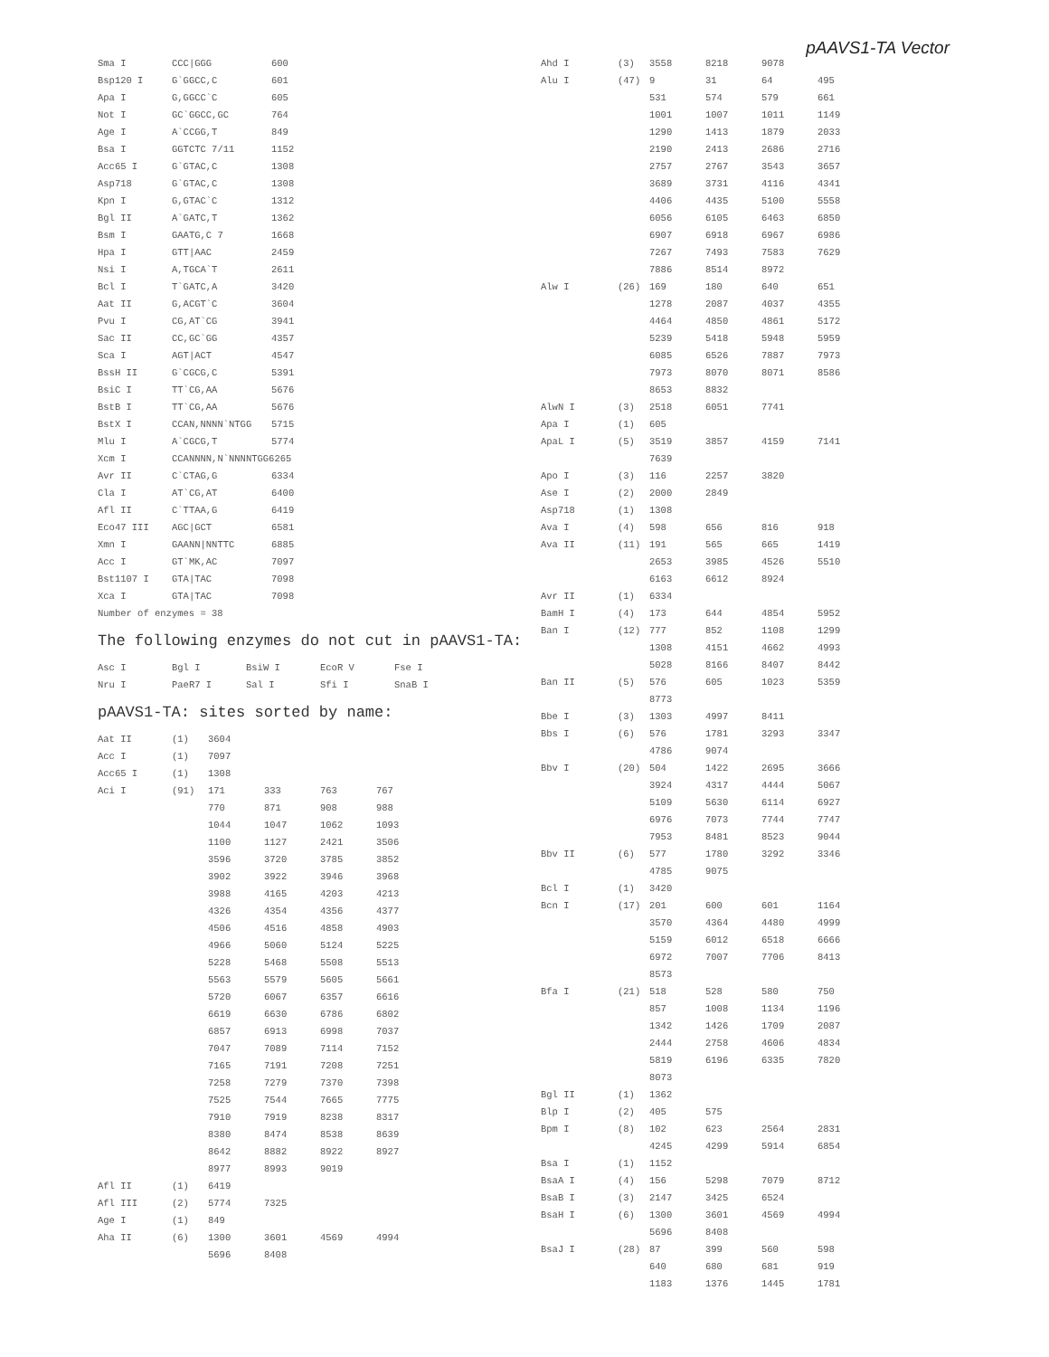pAAVS1-TA Vector
| Sma I | CCC/GGG | 600 |
| Bsp120 I | G`GGCC,C | 601 |
| Apa I | G,GGCC`C | 605 |
| Not I | GC`GGCC,GC | 764 |
| Age I | A`CCGG,T | 849 |
| Bsa I | GGTCTC 7/11 | 1152 |
| Acc65 I | G`GTAC,C | 1308 |
| Asp718 | G`GTAC,C | 1308 |
| Kpn I | G,GTAC`C | 1312 |
| Bgl II | A`GATC,T | 1362 |
| Bsm I | GAATG,C 7 | 1668 |
| Hpa I | GTT/AAC | 2459 |
| Nsi I | A,TGCA`T | 2611 |
| Bcl I | T`GATC,A | 3420 |
| Aat II | G,ACGT`C | 3604 |
| Pvu I | CG,AT`CG | 3941 |
| Sac II | CC,GC`GG | 4357 |
| Sca I | AGT/ACT | 4547 |
| BssH II | G`CGCG,C | 5391 |
| BsiC I | TT`CG,AA | 5676 |
| BstB I | TT`CG,AA | 5676 |
| BstX I | CCAN,NNNN`NTGG | 5715 |
| Mlu I | A`CGCG,T | 5774 |
| Xcm I | CCANNNN,N`NNNNTGG6265 | |
| Avr II | C`CTAG,G | 6334 |
| Cla I | AT`CG,AT | 6400 |
| Afl II | C`TTAA,G | 6419 |
| Eco47 III | AGC/GCT | 6581 |
| Xmn I | GAANN/NNTTC | 6885 |
| Acc I | GT`MK,AC | 7097 |
| Bst1107 I | GTA/TAC | 7098 |
| Xca I | GTA/TAC | 7098 |
| Number of enzymes = 38 | | |
The following enzymes do not cut in pAAVS1-TA:
| Asc I | Bgl I | BsiW I | EcoR V | Fse I |
| Nru I | PaeR7 I | Sal I | Sfi I | SnaB I |
pAAVS1-TA: sites sorted by name:
| Aat II | (1) | 3604 | | | |
| Acc I | (1) | 7097 | | | |
| Acc65 I | (1) | 1308 | | | |
| Aci I | (91) | 171 | 333 | 763 | 767 |
| | | 770 | 871 | 908 | 988 |
| | | 1044 | 1047 | 1062 | 1093 |
| | | 1100 | 1127 | 2421 | 3506 |
| | | 3596 | 3720 | 3785 | 3852 |
| | | 3902 | 3922 | 3946 | 3968 |
| | | 3988 | 4165 | 4203 | 4213 |
| | | 4326 | 4354 | 4356 | 4377 |
| | | 4506 | 4516 | 4858 | 4903 |
| | | 4966 | 5060 | 5124 | 5225 |
| | | 5228 | 5468 | 5508 | 5513 |
| | | 5563 | 5579 | 5605 | 5661 |
| | | 5720 | 6067 | 6357 | 6616 |
| | | 6619 | 6630 | 6786 | 6802 |
| | | 6857 | 6913 | 6998 | 7037 |
| | | 7047 | 7089 | 7114 | 7152 |
| | | 7165 | 7191 | 7208 | 7251 |
| | | 7258 | 7279 | 7370 | 7398 |
| | | 7525 | 7544 | 7665 | 7775 |
| | | 7910 | 7919 | 8238 | 8317 |
| | | 8380 | 8474 | 8538 | 8639 |
| | | 8642 | 8882 | 8922 | 8927 |
| | | 8977 | 8993 | 9019 | |
| Afl II | (1) | 6419 | | | |
| Afl III | (2) | 5774 | 7325 | | |
| Age I | (1) | 849 | | | |
| Aha II | (6) | 1300 | 3601 | 4569 | 4994 |
| | | 5696 | 8408 | | |
| Ahd I | (3) | 3558 | 8218 | 9078 | |
| Alu I | (47) | 9 | 31 | 64 | 495 |
| | | 531 | 574 | 579 | 661 |
| | | 1001 | 1007 | 1011 | 1149 |
| | | 1290 | 1413 | 1879 | 2033 |
| | | 2190 | 2413 | 2686 | 2716 |
| | | 2757 | 2767 | 3543 | 3657 |
| | | 3689 | 3731 | 4116 | 4341 |
| | | 4406 | 4435 | 5100 | 5558 |
| | | 6056 | 6105 | 6463 | 6850 |
| | | 6907 | 6918 | 6967 | 6986 |
| | | 7267 | 7493 | 7583 | 7629 |
| | | 7886 | 8514 | 8972 | |
| Alw I | (26) | 169 | 180 | 640 | 651 |
| | | 1278 | 2087 | 4037 | 4355 |
| | | 4464 | 4850 | 4861 | 5172 |
| | | 5239 | 5418 | 5948 | 5959 |
| | | 6085 | 6526 | 7887 | 7973 |
| | | 7973 | 8070 | 8071 | 8586 |
| | | 8653 | 8832 | | |
| AlwN I | (3) | 2518 | 6051 | 7741 | |
| Apa I | (1) | 605 | | | |
| ApaL I | (5) | 3519 | 3857 | 4159 | 7141 |
| | | 7639 | | | |
| Apo I | (3) | 116 | 2257 | 3820 | |
| Ase I | (2) | 2000 | 2849 | | |
| Asp718 | (1) | 1308 | | | |
| Ava I | (4) | 598 | 656 | 816 | 918 |
| Ava II | (11) | 191 | 565 | 665 | 1419 |
| | | 2653 | 3985 | 4526 | 5510 |
| | | 6163 | 6612 | 8924 | |
| Avr II | (1) | 6334 | | | |
| BamH I | (4) | 173 | 644 | 4854 | 5952 |
| Ban I | (12) | 777 | 852 | 1108 | 1299 |
| | | 1308 | 4151 | 4662 | 4993 |
| | | 5028 | 8166 | 8407 | 8442 |
| Ban II | (5) | 576 | 605 | 1023 | 5359 |
| | | 8773 | | | |
| Bbe I | (3) | 1303 | 4997 | 8411 | |
| Bbs I | (6) | 576 | 1781 | 3293 | 3347 |
| | | 4786 | 9074 | | |
| Bbv I | (20) | 504 | 1422 | 2695 | 3666 |
| | | 3924 | 4317 | 4444 | 5067 |
| | | 5109 | 5630 | 6114 | 6927 |
| | | 6976 | 7073 | 7744 | 7747 |
| | | 7953 | 8481 | 8523 | 9044 |
| Bbv II | (6) | 577 | 1780 | 3292 | 3346 |
| | | 4785 | 9075 | | |
| Bcl I | (1) | 3420 | | | |
| Bcn I | (17) | 201 | 600 | 601 | 1164 |
| | | 3570 | 4364 | 4480 | 4999 |
| | | 5159 | 6012 | 6518 | 6666 |
| | | 6972 | 7007 | 7706 | 8413 |
| | | 8573 | | | |
| Bfa I | (21) | 518 | 528 | 580 | 750 |
| | | 857 | 1008 | 1134 | 1196 |
| | | 1342 | 1426 | 1709 | 2087 |
| | | 2444 | 2758 | 4606 | 4834 |
| | | 5819 | 6196 | 6335 | 7820 |
| | | 8073 | | | |
| Bgl II | (1) | 1362 | | | |
| Blp I | (2) | 405 | 575 | | |
| Bpm I | (8) | 102 | 623 | 2564 | 2831 |
| | | 4245 | 4299 | 5914 | 6854 |
| Bsa I | (1) | 1152 | | | |
| BsaA I | (4) | 156 | 5298 | 7079 | 8712 |
| BsaB I | (3) | 2147 | 3425 | 6524 | |
| BsaH I | (6) | 1300 | 3601 | 4569 | 4994 |
| | | 5696 | 8408 | | |
| BsaJ I | (28) | 87 | 399 | 560 | 598 |
| | | 640 | 680 | 681 | 919 |
| | | 1183 | 1376 | 1445 | 1781 |